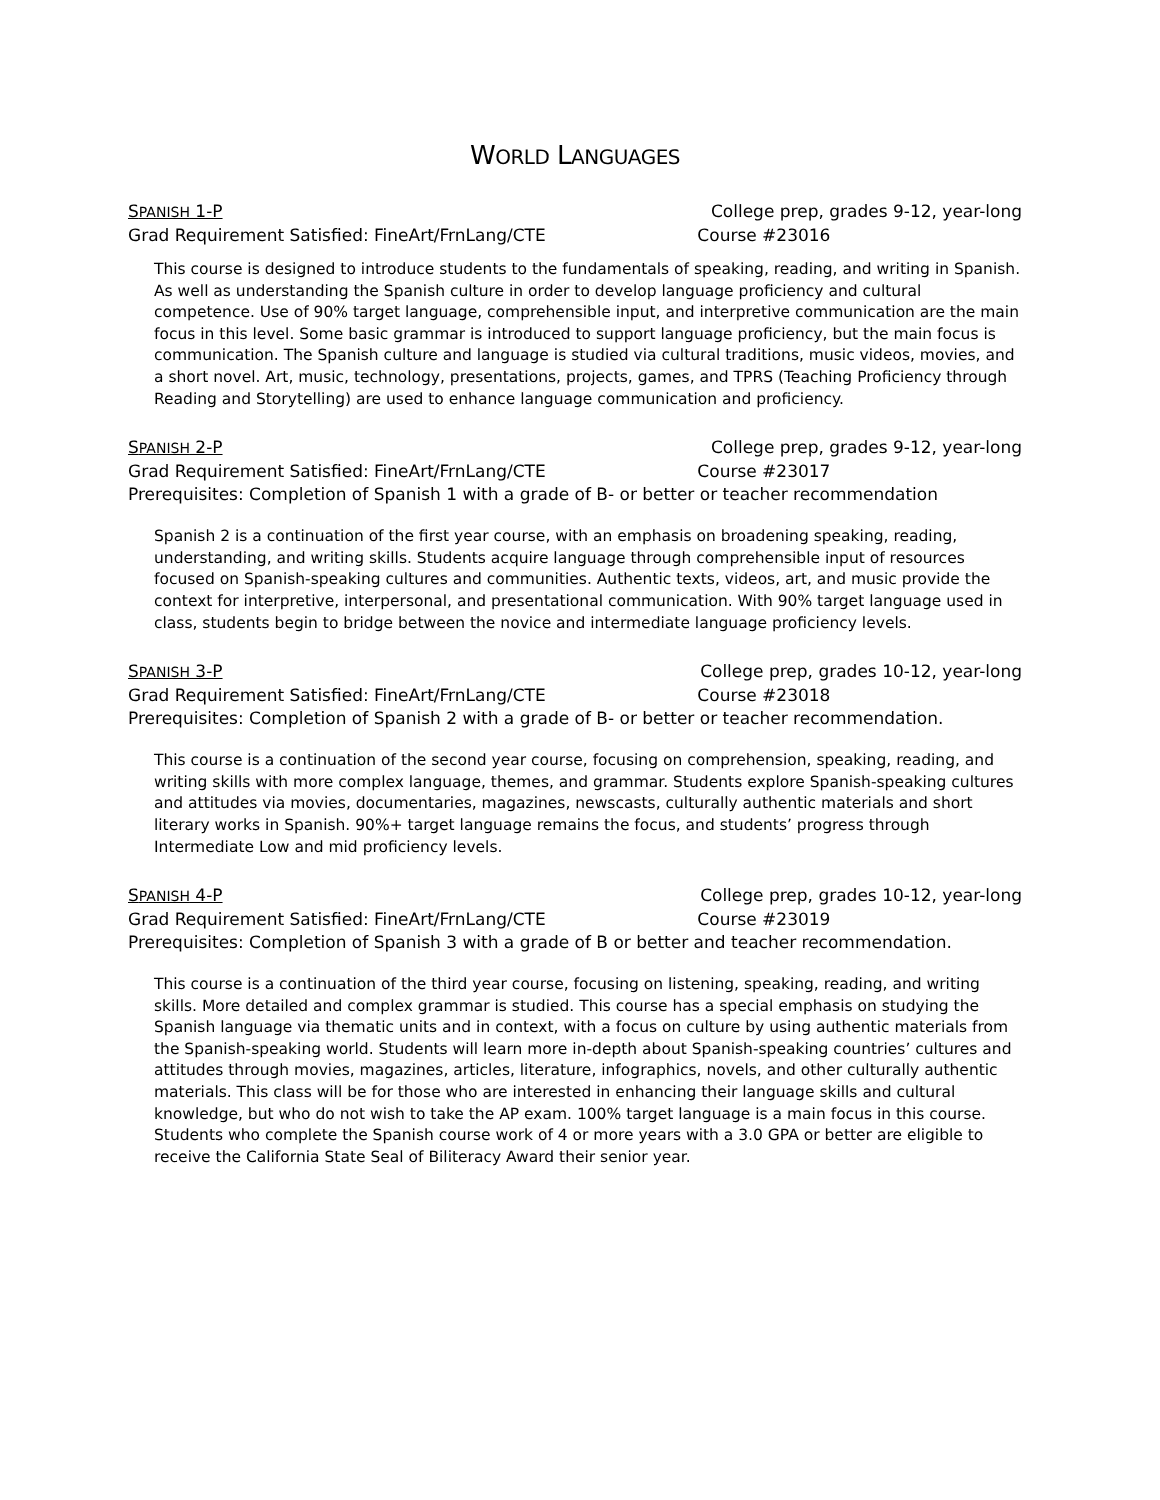WORLD LANGUAGES
SPANISH 1-P College prep, grades 9-12, year-long
Grad Requirement Satisfied: FineArt/FrnLang/CTE Course #23016
This course is designed to introduce students to the fundamentals of speaking, reading, and writing in Spanish. As well as understanding the Spanish culture in order to develop language proficiency and cultural competence. Use of 90% target language, comprehensible input, and interpretive communication are the main focus in this level. Some basic grammar is introduced to support language proficiency, but the main focus is communication. The Spanish culture and language is studied via cultural traditions, music videos, movies, and a short novel. Art, music, technology, presentations, projects, games, and TPRS (Teaching Proficiency through Reading and Storytelling) are used to enhance language communication and proficiency.
SPANISH 2-P College prep, grades 9-12, year-long
Grad Requirement Satisfied: FineArt/FrnLang/CTE Course #23017
Prerequisites: Completion of Spanish 1 with a grade of B- or better or teacher recommendation
Spanish 2 is a continuation of the first year course, with an emphasis on broadening speaking, reading, understanding, and writing skills. Students acquire language through comprehensible input of resources focused on Spanish-speaking cultures and communities. Authentic texts, videos, art, and music provide the context for interpretive, interpersonal, and presentational communication. With 90% target language used in class, students begin to bridge between the novice and intermediate language proficiency levels.
SPANISH 3-P College prep, grades 10-12, year-long
Grad Requirement Satisfied: FineArt/FrnLang/CTE Course #23018
Prerequisites: Completion of Spanish 2 with a grade of B- or better or teacher recommendation.
This course is a continuation of the second year course, focusing on comprehension, speaking, reading, and writing skills with more complex language, themes, and grammar. Students explore Spanish-speaking cultures and attitudes via movies, documentaries, magazines, newscasts, culturally authentic materials and short literary works in Spanish. 90%+ target language remains the focus, and students’ progress through Intermediate Low and mid proficiency levels.
SPANISH 4-P College prep, grades 10-12, year-long
Grad Requirement Satisfied: FineArt/FrnLang/CTE Course #23019
Prerequisites: Completion of Spanish 3 with a grade of B or better and teacher recommendation.
This course is a continuation of the third year course, focusing on listening, speaking, reading, and writing skills. More detailed and complex grammar is studied. This course has a special emphasis on studying the Spanish language via thematic units and in context, with a focus on culture by using authentic materials from the Spanish-speaking world. Students will learn more in-depth about Spanish-speaking countries’ cultures and attitudes through movies, magazines, articles, literature, infographics, novels, and other culturally authentic materials. This class will be for those who are interested in enhancing their language skills and cultural knowledge, but who do not wish to take the AP exam. 100% target language is a main focus in this course. Students who complete the Spanish course work of 4 or more years with a 3.0 GPA or better are eligible to receive the California State Seal of Biliteracy Award their senior year.